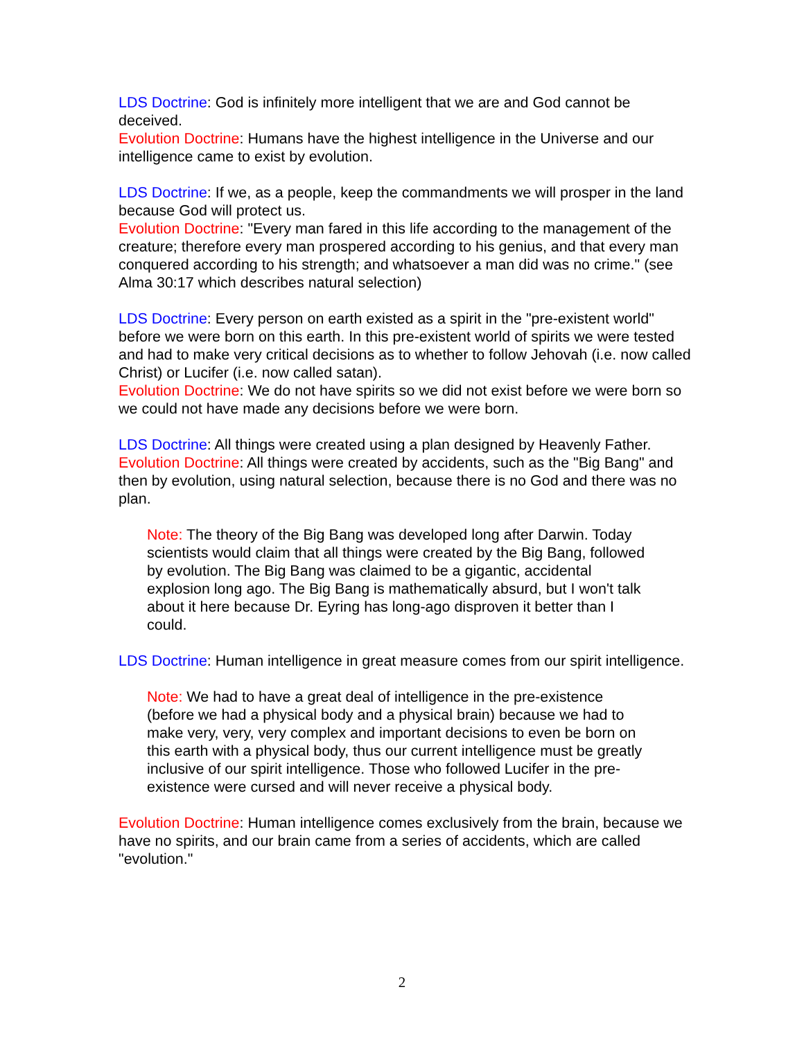LDS Doctrine: God is infinitely more intelligent that we are and God cannot be deceived.
Evolution Doctrine: Humans have the highest intelligence in the Universe and our intelligence came to exist by evolution.
LDS Doctrine: If we, as a people, keep the commandments we will prosper in the land because God will protect us.
Evolution Doctrine: "Every man fared in this life according to the management of the creature; therefore every man prospered according to his genius, and that every man conquered according to his strength; and whatsoever a man did was no crime." (see Alma 30:17 which describes natural selection)
LDS Doctrine: Every person on earth existed as a spirit in the "pre-existent world" before we were born on this earth. In this pre-existent world of spirits we were tested and had to make very critical decisions as to whether to follow Jehovah (i.e. now called Christ) or Lucifer (i.e. now called satan).
Evolution Doctrine: We do not have spirits so we did not exist before we were born so we could not have made any decisions before we were born.
LDS Doctrine: All things were created using a plan designed by Heavenly Father.
Evolution Doctrine: All things were created by accidents, such as the "Big Bang" and then by evolution, using natural selection, because there is no God and there was no plan.
Note: The theory of the Big Bang was developed long after Darwin. Today scientists would claim that all things were created by the Big Bang, followed by evolution. The Big Bang was claimed to be a gigantic, accidental explosion long ago. The Big Bang is mathematically absurd, but I won't talk about it here because Dr. Eyring has long-ago disproven it better than I could.
LDS Doctrine: Human intelligence in great measure comes from our spirit intelligence.
Note: We had to have a great deal of intelligence in the pre-existence (before we had a physical body and a physical brain) because we had to make very, very, very complex and important decisions to even be born on this earth with a physical body, thus our current intelligence must be greatly inclusive of our spirit intelligence. Those who followed Lucifer in the pre-existence were cursed and will never receive a physical body.
Evolution Doctrine: Human intelligence comes exclusively from the brain, because we have no spirits, and our brain came from a series of accidents, which are called "evolution."
2